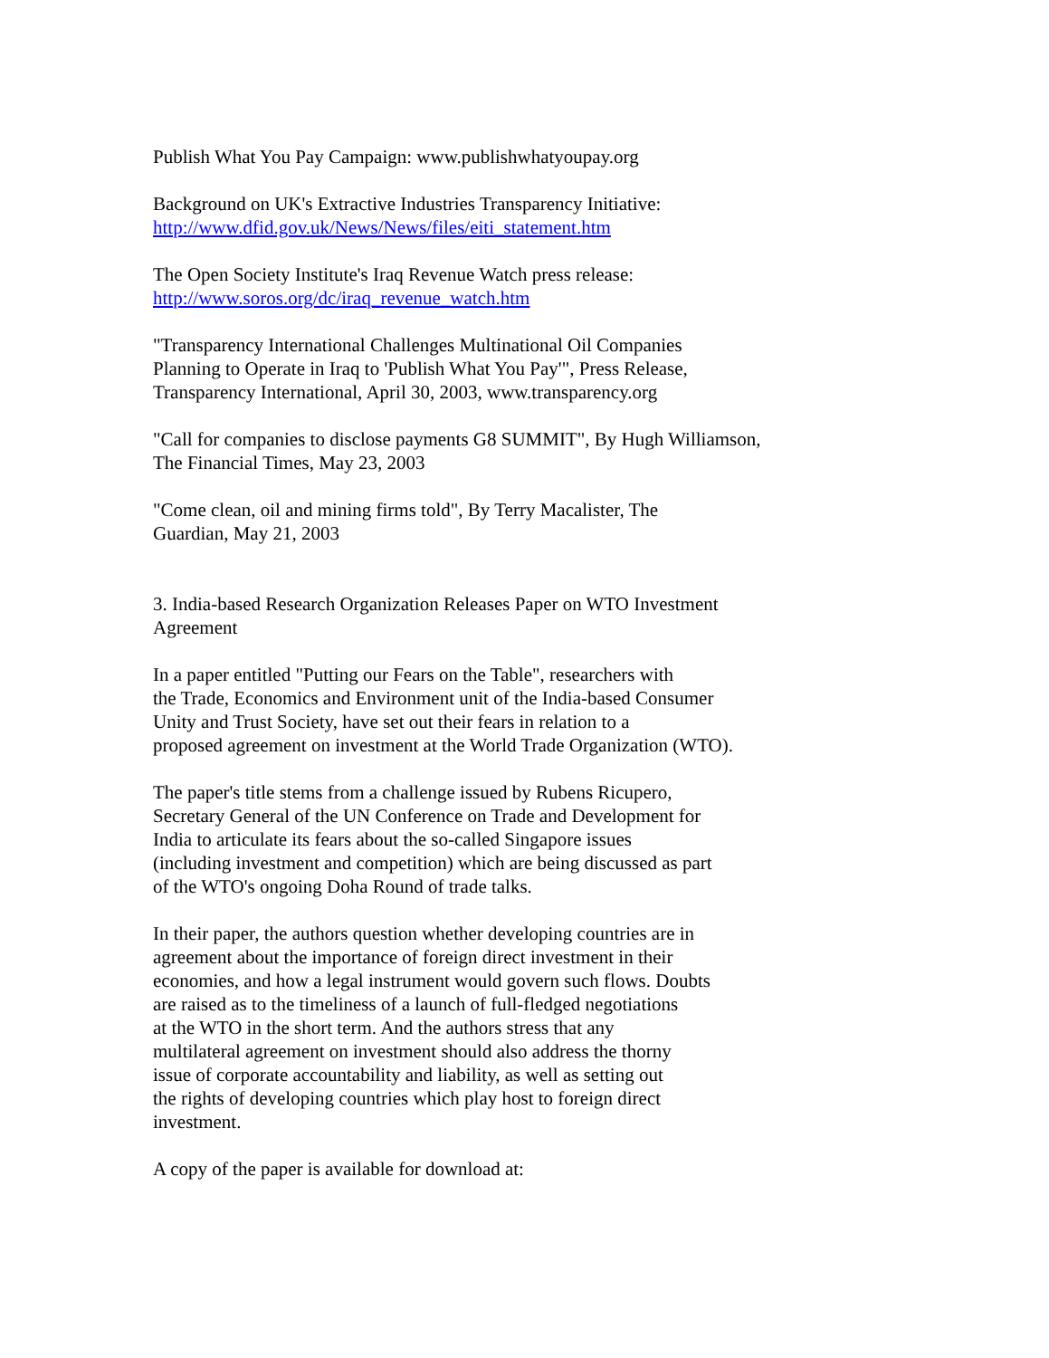Publish What You Pay Campaign: www.publishwhatyoupay.org
Background on UK's Extractive Industries Transparency Initiative:
http://www.dfid.gov.uk/News/News/files/eiti_statement.htm
The Open Society Institute's Iraq Revenue Watch press release:
http://www.soros.org/dc/iraq_revenue_watch.htm
"Transparency International Challenges Multinational Oil Companies
Planning to Operate in Iraq to 'Publish What You Pay'", Press Release,
Transparency International, April 30, 2003, www.transparency.org
"Call for companies to disclose payments G8 SUMMIT", By Hugh Williamson,
The Financial Times, May 23, 2003
"Come clean, oil and mining firms told", By Terry Macalister, The
Guardian, May 21, 2003
3. India-based Research Organization Releases Paper on WTO Investment
Agreement
In a paper entitled "Putting our Fears on the Table", researchers with
the Trade, Economics and Environment unit of the India-based Consumer
Unity and Trust Society, have set out their fears in relation to a
proposed agreement on investment at the World Trade Organization (WTO).
The paper's title stems from a challenge issued by Rubens Ricupero,
Secretary General of the UN Conference on Trade and Development for
India to articulate its fears about the so-called Singapore issues
(including investment and competition) which are being discussed as part
of the WTO's ongoing Doha Round of trade talks.
In their paper, the authors question whether developing countries are in
agreement about the importance of foreign direct investment in their
economies, and how a legal instrument would govern such flows. Doubts
are raised as to the timeliness of a launch of full-fledged negotiations
at the WTO in the short term. And the authors stress that any
multilateral agreement on investment should also address the thorny
issue of corporate accountability and liability, as well as setting out
the rights of developing countries which play host to foreign direct
investment.
A copy of the paper is available for download at: